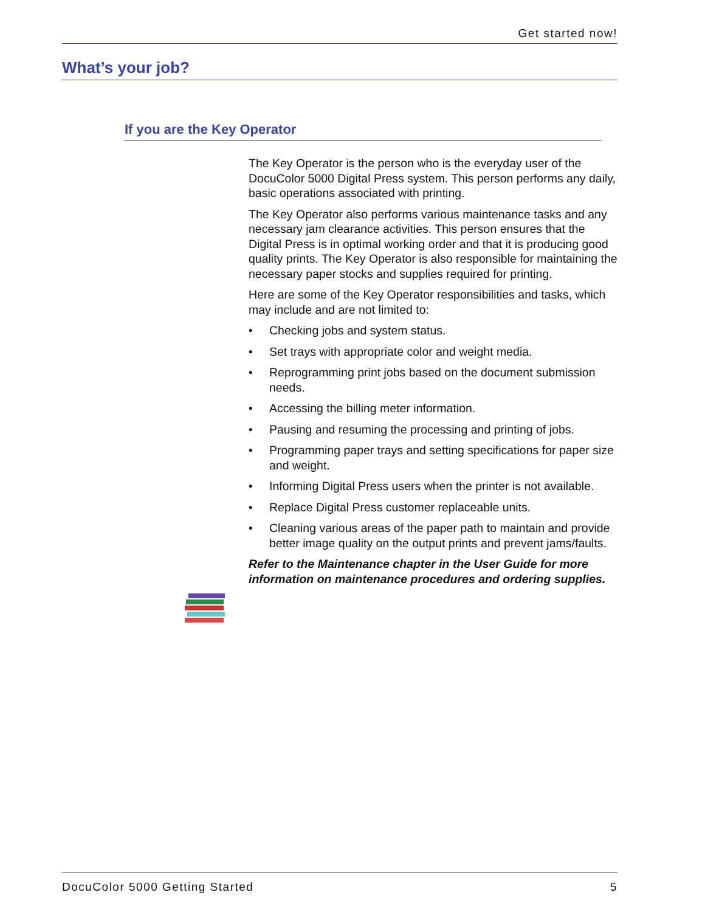Get started now!
What’s your job?
If you are the Key Operator
The Key Operator is the person who is the everyday user of the DocuColor 5000 Digital Press system. This person performs any daily, basic operations associated with printing.
The Key Operator also performs various maintenance tasks and any necessary jam clearance activities. This person ensures that the Digital Press is in optimal working order and that it is producing good quality prints. The Key Operator is also responsible for maintaining the necessary paper stocks and supplies required for printing.
Here are some of the Key Operator responsibilities and tasks, which may include and are not limited to:
• Checking jobs and system status.
• Set trays with appropriate color and weight media.
• Reprogramming print jobs based on the document submission needs.
• Accessing the billing meter information.
• Pausing and resuming the processing and printing of jobs.
• Programming paper trays and setting specifications for paper size and weight.
• Informing Digital Press users when the printer is not available.
• Replace Digital Press customer replaceable units.
• Cleaning various areas of the paper path to maintain and provide better image quality on the output prints and prevent jams/faults.
Refer to the Maintenance chapter in the User Guide for more information on maintenance procedures and ordering supplies.
DocuColor 5000 Getting Started 5